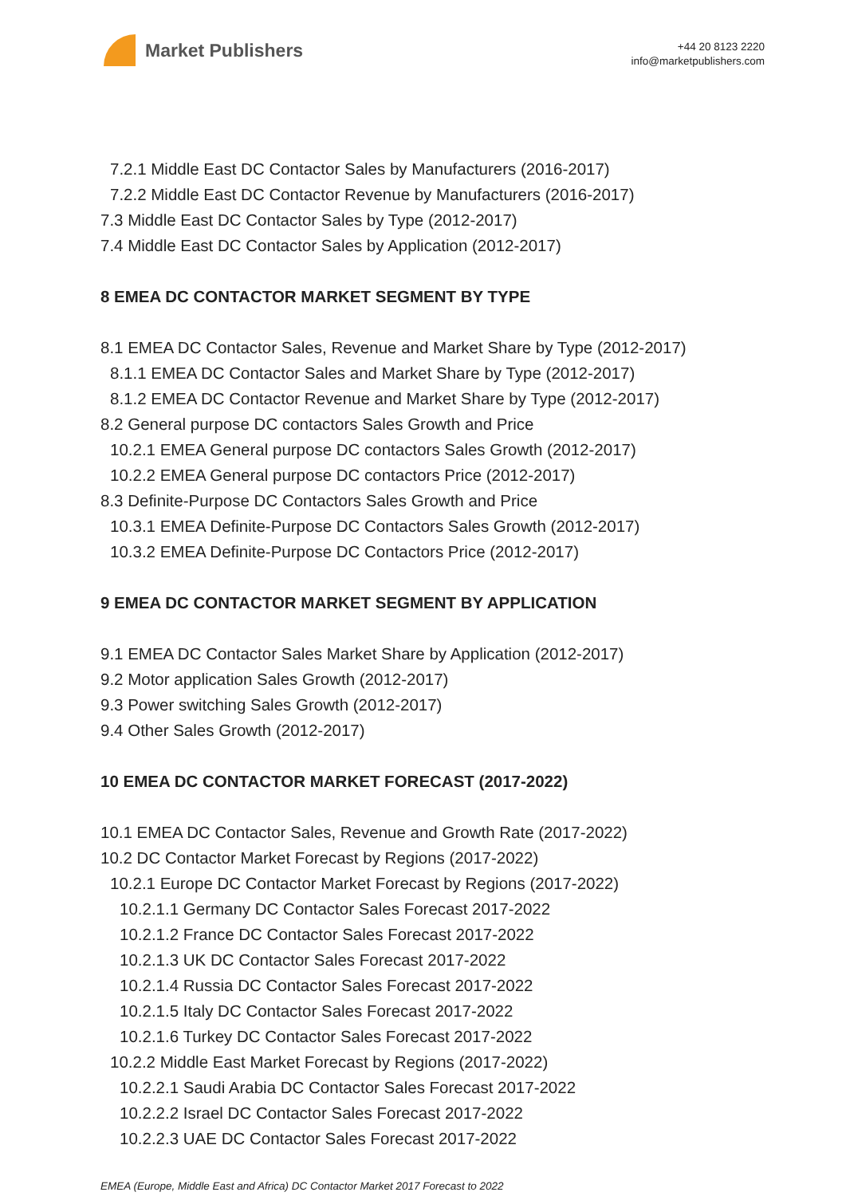Market Publishers
+44 20 8123 2220
info@marketpublishers.com
7.2.1 Middle East DC Contactor Sales by Manufacturers (2016-2017)
7.2.2 Middle East DC Contactor Revenue by Manufacturers (2016-2017)
7.3 Middle East DC Contactor Sales by Type (2012-2017)
7.4 Middle East DC Contactor Sales by Application (2012-2017)
8 EMEA DC CONTACTOR MARKET SEGMENT BY TYPE
8.1 EMEA DC Contactor Sales, Revenue and Market Share by Type (2012-2017)
8.1.1 EMEA DC Contactor Sales and Market Share by Type (2012-2017)
8.1.2 EMEA DC Contactor Revenue and Market Share by Type (2012-2017)
8.2 General purpose DC contactors Sales Growth and Price
10.2.1 EMEA General purpose DC contactors Sales Growth (2012-2017)
10.2.2 EMEA General purpose DC contactors Price (2012-2017)
8.3 Definite-Purpose DC Contactors Sales Growth and Price
10.3.1 EMEA Definite-Purpose DC Contactors Sales Growth (2012-2017)
10.3.2 EMEA Definite-Purpose DC Contactors Price (2012-2017)
9 EMEA DC CONTACTOR MARKET SEGMENT BY APPLICATION
9.1 EMEA DC Contactor Sales Market Share by Application (2012-2017)
9.2 Motor application Sales Growth (2012-2017)
9.3 Power switching Sales Growth (2012-2017)
9.4 Other Sales Growth (2012-2017)
10 EMEA DC CONTACTOR MARKET FORECAST (2017-2022)
10.1 EMEA DC Contactor Sales, Revenue and Growth Rate (2017-2022)
10.2 DC Contactor Market Forecast by Regions (2017-2022)
10.2.1 Europe DC Contactor Market Forecast by Regions (2017-2022)
10.2.1.1 Germany DC Contactor Sales Forecast 2017-2022
10.2.1.2 France DC Contactor Sales Forecast 2017-2022
10.2.1.3 UK DC Contactor Sales Forecast 2017-2022
10.2.1.4 Russia DC Contactor Sales Forecast 2017-2022
10.2.1.5 Italy DC Contactor Sales Forecast 2017-2022
10.2.1.6 Turkey DC Contactor Sales Forecast 2017-2022
10.2.2 Middle East Market Forecast by Regions (2017-2022)
10.2.2.1 Saudi Arabia DC Contactor Sales Forecast 2017-2022
10.2.2.2 Israel DC Contactor Sales Forecast 2017-2022
10.2.2.3 UAE DC Contactor Sales Forecast 2017-2022
EMEA (Europe, Middle East and Africa) DC Contactor Market 2017 Forecast to 2022